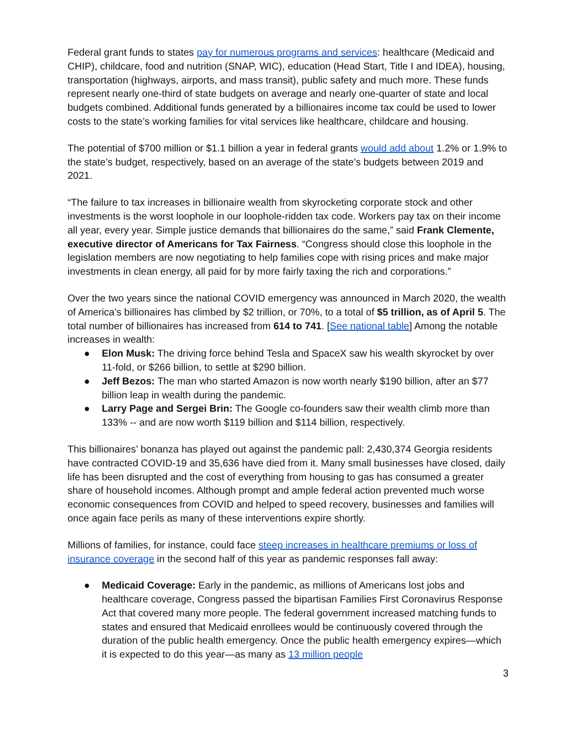Federal grant funds to states pay for numerous programs and services: healthcare (Medicaid and CHIP), childcare, food and nutrition (SNAP, WIC), education (Head Start, Title I and IDEA), housing, transportation (highways, airports, and mass transit), public safety and much more. These funds represent nearly one-third of state budgets on average and nearly one-quarter of state and local budgets combined. Additional funds generated by a billionaires income tax could be used to lower costs to the state’s working families for vital services like healthcare, childcare and housing.
The potential of $700 million or $1.1 billion a year in federal grants would add about 1.2% or 1.9% to the state’s budget, respectively, based on an average of the state’s budgets between 2019 and 2021.
“The failure to tax increases in billionaire wealth from skyrocketing corporate stock and other investments is the worst loophole in our loophole-ridden tax code. Workers pay tax on their income all year, every year. Simple justice demands that billionaires do the same,” said Frank Clemente, executive director of Americans for Tax Fairness. “Congress should close this loophole in the legislation members are now negotiating to help families cope with rising prices and make major investments in clean energy, all paid for by more fairly taxing the rich and corporations.”
Over the two years since the national COVID emergency was announced in March 2020, the wealth of America’s billionaires has climbed by $2 trillion, or 70%, to a total of $5 trillion, as of April 5. The total number of billionaires has increased from 614 to 741. [See national table] Among the notable increases in wealth:
● Elon Musk: The driving force behind Tesla and SpaceX saw his wealth skyrocket by over 11-fold, or $266 billion, to settle at $290 billion.
● Jeff Bezos: The man who started Amazon is now worth nearly $190 billion, after an $77 billion leap in wealth during the pandemic.
● Larry Page and Sergei Brin: The Google co-founders saw their wealth climb more than 133% -- and are now worth $119 billion and $114 billion, respectively.
This billionaires’ bonanza has played out against the pandemic pall: 2,430,374 Georgia residents have contracted COVID-19 and 35,636 have died from it. Many small businesses have closed, daily life has been disrupted and the cost of everything from housing to gas has consumed a greater share of household incomes. Although prompt and ample federal action prevented much worse economic consequences from COVID and helped to speed recovery, businesses and families will once again face perils as many of these interventions expire shortly.
Millions of families, for instance, could face steep increases in healthcare premiums or loss of insurance coverage in the second half of this year as pandemic responses fall away:
● Medicaid Coverage: Early in the pandemic, as millions of Americans lost jobs and healthcare coverage, Congress passed the bipartisan Families First Coronavirus Response Act that covered many more people. The federal government increased matching funds to states and ensured that Medicaid enrollees would be continuously covered through the duration of the public health emergency. Once the public health emergency expires—which it is expected to do this year—as many as 13 million people
3